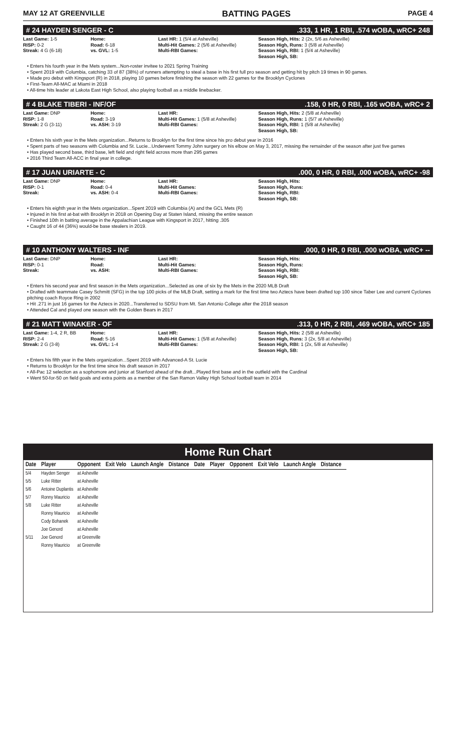MAY 12 AT GREENVILLE BATTING PAGES PAGE 4
# 24 HAYDEN SENGER - C.333, 1 HR, 1 RBI, .574 wOBA, wRC+ 248
Last Game: 1-5
RISP: 0-2
Streak: 4 G (6-18)
Home:
Road: 6-18
vs. GVL: 1-5
Last HR: 1 (5/4 at Asheville)
Multi-Hit Games: 2 (5/6 at Asheville)
Multi-RBI Games:
Season High, Hits: 2 (2x, 5/6 as Asheville)
Season High, Runs: 3 (5/8 at Asheville)
Season High, RBI: 1 (5/4 at Asheville)
Season High, SB:
• Enters his fourth year in the Mets system...Non-roster invitee to 2021 Spring Training
• Spent 2019 with Columbia, catching 33 of 87 (38%) of runners attempting to steal a base in his first full pro season and getting hit by pitch 19 times in 90 games.
• Made pro debut with Kingsport (R) in 2018, playing 10 games before finishing the season with 22 games for the Brooklyn Cyclones
• First-Team All-MAC at Miami in 2018
• All-time hits leader at Lakota East High School, also playing football as a middle linebacker.
# 4 BLAKE TIBERI - INF/OF.158, 0 HR, 0 RBI, .165 wOBA, wRC+ 2
Last Game: DNP
RISP: 1-8
Streak: 2 G (3-11)
Home:
Road: 3-19
vs. ASH: 3-19
Last HR:
Multi-Hit Games: 1 (5/8 at Asheville)
Multi-RBI Games:
Season High, Hits: 2 (5/8 at Asheville)
Season High, Runs: 1 (5/7 at Asheville)
Season High, RBI: 1 (5/8 at Asheville)
Season High, SB:
• Enters his sixth year in the Mets organization...Returns to Brooklyn for the first time since his pro debut year in 2016
• Spent parts of two seasons with Columbia and St. Lucie...Underwent Tommy John surgery on his elbow on May 3, 2017, missing the remainder of the season after just five games
• Has played second base, third base, left field and right field across more than 295 games
• 2016 Third Team All-ACC in final year in college.
# 17 JUAN URIARTE - C.000, 0 HR, 0 RBI, .000 wOBA, wRC+ -98
Last Game: DNP
RISP: 0-1
Streak:
Home:
Road: 0-4
vs. ASH: 0-4
Last HR:
Multi-Hit Games:
Multi-RBI Games:
Season High, Hits:
Season High, Runs:
Season High, RBI:
Season High, SB:
• Enters his eighth year in the Mets organization...Spent 2019 with Columbia (A) and the GCL Mets (R)
• Injured in his first at-bat with Brooklyn in 2018 on Opening Day at Staten Island, missing the entire season
• Finished 10th in batting average in the Appalachian League with Kingsport in 2017, hitting .305
• Caught 16 of 44 (36%) would-be base stealers in 2019.
# 10 ANTHONY WALTERS - INF.000, 0 HR, 0 RBI, .000 wOBA, wRC+ --
Last Game: DNP
RISP: 0-1
Streak:
Home:
Road:
vs. ASH:
Last HR:
Multi-Hit Games:
Multi-RBI Games:
Season High, Hits:
Season High, Runs:
Season High, RBI:
Season High, SB:
• Enters his second year and first season in the Mets organization...Selected as one of six by the Mets in the 2020 MLB Draft
• Drafted with teammate Casey Schmitt (SFG) in the top 100 picks of the MLB Draft, setting a mark for the first time two Aztecs have been drafted top 100 since Taber Lee and current Cyclones pitching coach Royce Ring in 2002
• Hit .271 in just 16 games for the Aztecs in 2020...Transferred to SDSU from Mt. San Antonio College after the 2018 season
• Attended Cal and played one season with the Golden Bears in 2017
# 21 MATT WINAKER - OF.313, 0 HR, 2 RBI, .469 wOBA, wRC+ 185
Last Game: 1-4, 2 R, BB
RISP: 2-4
Streak: 2 G (3-8)
Home:
Road: 5-16
vs. GVL: 1-4
Last HR:
Multi-Hit Games: 1 (5/8 at Asheville)
Multi-RBI Games:
Season High, Hits: 2 (5/8 at Asheville)
Season High, Runs: 3 (2x, 5/8 at Asheville)
Season High, RBI: 1 (2x, 5/8 at Asheville)
Season High, SB:
• Enters his fifth year in the Mets organization...Spent 2019 with Advanced-A St. Lucie
• Returns to Brooklyn for the first time since his draft season in 2017
• All-Pac 12 selection as a sophomore and junior at Stanford ahead of the draft...Played first base and in the outfield with the Cardinal
• Went 50-for-50 on field goals and extra points as a member of the San Ramon Valley High School football team in 2014
Home Run Chart
| Date | Player | Opponent | Exit Velo | Launch Angle | Distance | Date | Player | Opponent | Exit Velo | Launch Angle | Distance |
| --- | --- | --- | --- | --- | --- | --- | --- | --- | --- | --- | --- |
| 5/4 | Hayden Senger | at Asheville | | | | | | | | | |
| 5/5 | Luke Ritter | at Asheville | | | | | | | | | |
| 5/6 | Antoine Duplantis | at Asheville | | | | | | | | | |
| 5/7 | Ronny Mauricio | at Asheville | | | | | | | | | |
| 5/8 | Luke Ritter | at Asheville | | | | | | | | | |
| | Ronny Mauricio | at Asheville | | | | | | | | | |
| | Cody Bohanek | at Asheville | | | | | | | | | |
| | Joe Genord | at Asheville | | | | | | | | | |
| 5/11 | Joe Genord | at Greenville | | | | | | | | | |
| | Ronny Mauricio | at Greenville | | | | | | | | | |